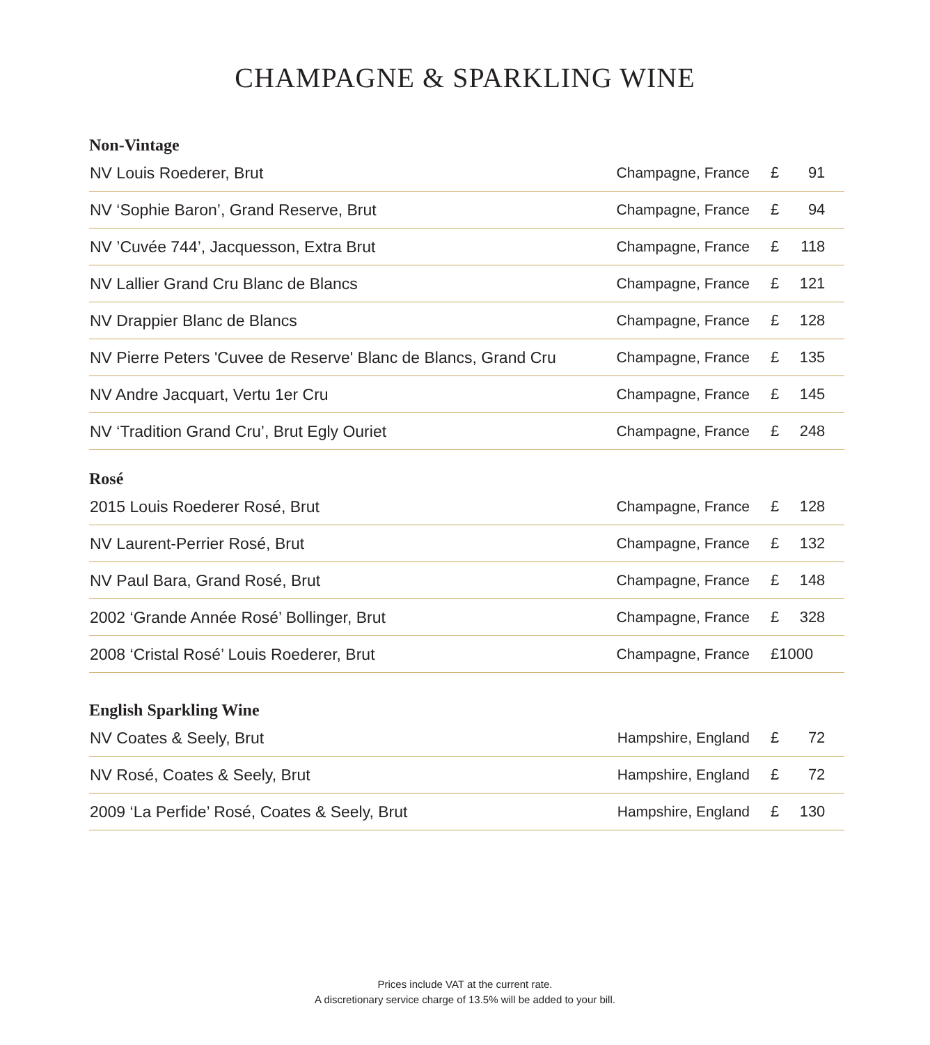CHAMPAGNE & SPARKLING WINE
Non-Vintage
| NV Louis Roederer, Brut | Champagne, France | £ 91 |
| NV ‘Sophie Baron’, Grand Reserve, Brut | Champagne, France | £ 94 |
| NV ’Cuvée 744’, Jacquesson, Extra Brut | Champagne, France | £ 118 |
| NV Lallier Grand Cru Blanc de Blancs | Champagne, France | £ 121 |
| NV Drappier Blanc de Blancs | Champagne, France | £ 128 |
| NV Pierre Peters 'Cuvee de Reserve' Blanc de Blancs, Grand Cru | Champagne, France | £ 135 |
| NV Andre Jacquart, Vertu 1er Cru | Champagne, France | £ 145 |
| NV ‘Tradition Grand Cru’, Brut Egly Ouriet | Champagne, France | £ 248 |
Rosé
| 2015 Louis Roederer Rosé, Brut | Champagne, France | £ 128 |
| NV Laurent-Perrier Rosé, Brut | Champagne, France | £ 132 |
| NV Paul Bara, Grand Rosé, Brut | Champagne, France | £ 148 |
| 2002 ‘Grande Année Rosé’ Bollinger, Brut | Champagne, France | £ 328 |
| 2008 ‘Cristal Rosé’ Louis Roederer, Brut | Champagne, France | £1000 |
English Sparkling Wine
| NV Coates & Seely, Brut | Hampshire, England | £ 72 |
| NV Rosé, Coates & Seely, Brut | Hampshire, England | £ 72 |
| 2009 ‘La Perfide’ Rosé, Coates & Seely, Brut | Hampshire, England | £ 130 |
Prices include VAT at the current rate.
A discretionary service charge of 13.5% will be added to your bill.